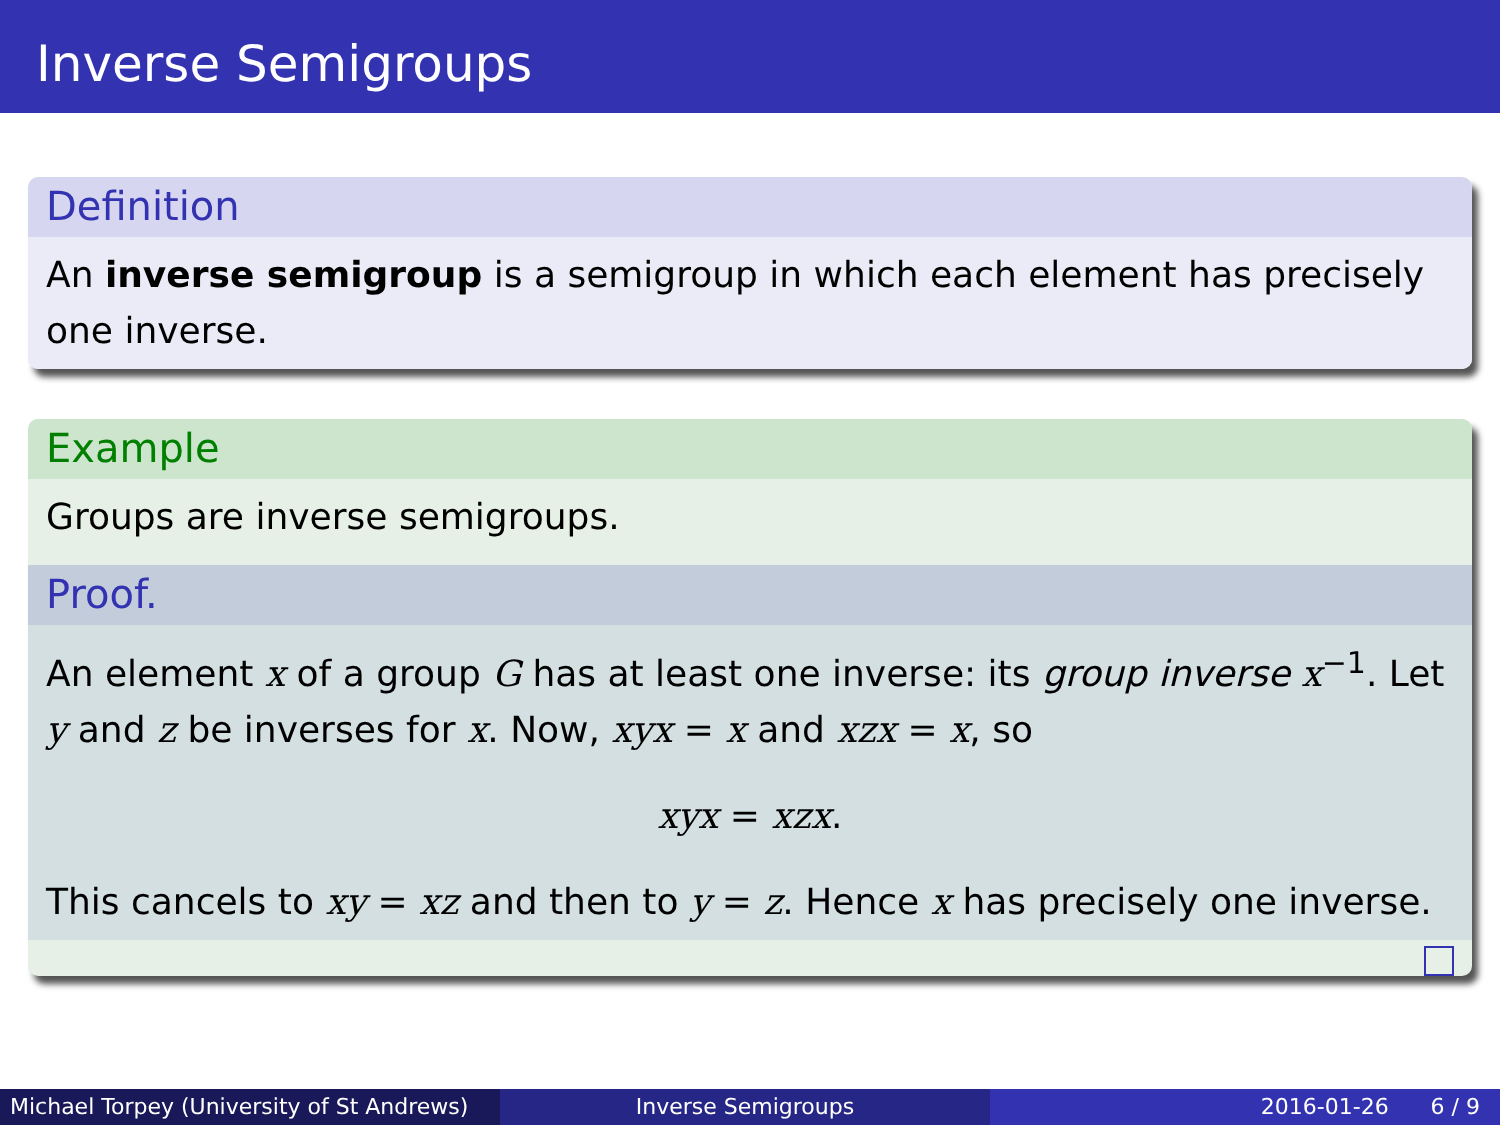Inverse Semigroups
Definition
An inverse semigroup is a semigroup in which each element has precisely one inverse.
Example
Groups are inverse semigroups.
Proof.
An element x of a group G has at least one inverse: its group inverse x<sup>−1</sup>. Let y and z be inverses for x. Now, xyx = x and xzx = x, so
xyx = xzx.
This cancels to xy = xz and then to y = z. Hence x has precisely one inverse.
Michael Torpey (University of St Andrews)
Inverse Semigroups 2016-01-26 6 / 9